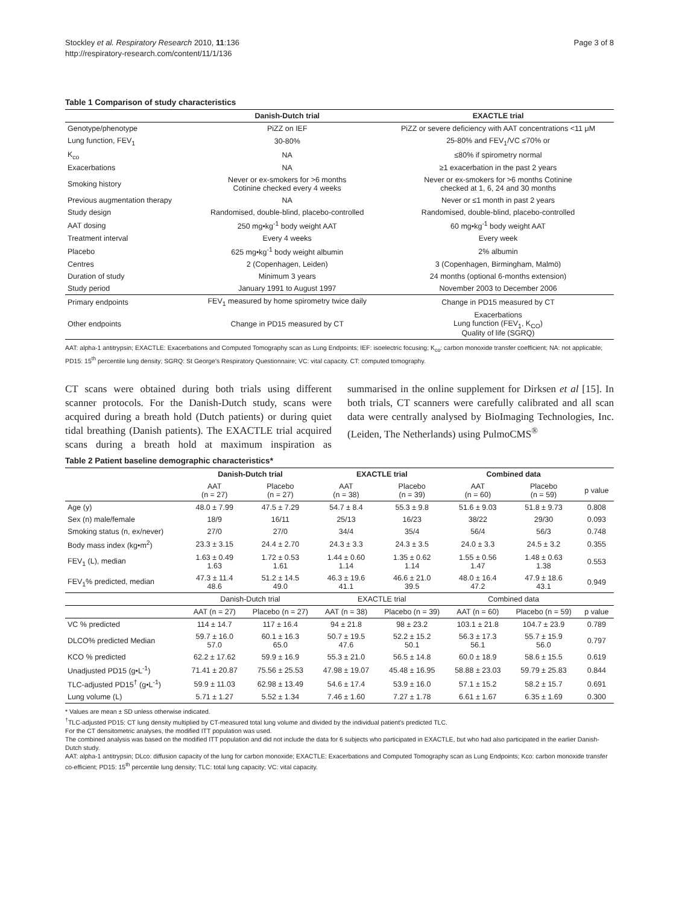Stockley et al. Respiratory Research 2010, 11:136
http://respiratory-research.com/content/11/1/136
Page 3 of 8
Table 1 Comparison of study characteristics
| | Danish-Dutch trial | EXACTLE trial |
| --- | --- | --- |
| Genotype/phenotype | PiZZ on IEF | PiZZ or severe deficiency with AAT concentrations <11 μM |
| Lung function, FEV<sub>1</sub> | 30-80% | 25-80% and FEV<sub>1</sub>/VC ≤70% or |
| K<sub>co</sub> | NA | ≤80% if spirometry normal |
| Exacerbations | NA | ≥1 exacerbation in the past 2 years |
| Smoking history | Never or ex-smokers for >6 months Cotinine checked every 4 weeks | Never or ex-smokers for >6 months Cotinine checked at 1, 6, 24 and 30 months |
| Previous augmentation therapy | NA | Never or ≤1 month in past 2 years |
| Study design | Randomised, double-blind, placebo-controlled | Randomised, double-blind, placebo-controlled |
| AAT dosing | 250 mg•kg<sup>-1</sup> body weight AAT | 60 mg•kg<sup>-1</sup> body weight AAT |
| Treatment interval | Every 4 weeks | Every week |
| Placebo | 625 mg•kg<sup>-1</sup> body weight albumin | 2% albumin |
| Centres | 2 (Copenhagen, Leiden) | 3 (Copenhagen, Birmingham, Malmö) |
| Duration of study | Minimum 3 years | 24 months (optional 6-months extension) |
| Study period | January 1991 to August 1997 | November 2003 to December 2006 |
| Primary endpoints | FEV<sub>1</sub> measured by home spirometry twice daily | Change in PD15 measured by CT |
| Other endpoints | Change in PD15 measured by CT | Exacerbations Lung function (FEV<sub>1</sub>, K<sub>CO</sub>) Quality of life (SGRQ) |
AAT: alpha-1 antitrypsin; EXACTLE: Exacerbations and Computed Tomography scan as Lung Endpoints; IEF: isoelectric focusing; K<sub>co</sub>: carbon monoxide transfer coefficient; NA: not applicable; PD15: 15<sup>th</sup> percentile lung density; SGRQ: St George's Respiratory Questionnaire; VC: vital capacity. CT: computed tomography.
CT scans were obtained during both trials using different scanner protocols. For the Danish-Dutch study, scans were acquired during a breath hold (Dutch patients) or during quiet tidal breathing (Danish patients). The EXACTLE trial acquired scans during a breath hold at maximum inspiration as summarised in the online supplement for Dirksen et al [15]. In both trials, CT scanners were carefully calibrated and all scan data were centrally analysed by BioImaging Technologies, Inc. (Leiden, The Netherlands) using PulmoCMS<sup>®</sup>
Table 2 Patient baseline demographic characteristics*
| | Danish-Dutch trial | | EXACTLE trial | | Combined data | | |
| --- | --- | --- | --- | --- | --- | --- | --- |
| | AAT (n = 27) | Placebo (n = 27) | AAT (n = 38) | Placebo (n = 39) | AAT (n = 60) | Placebo (n = 59) | p value |
| Age (y) | 48.0 ± 7.99 | 47.5 ± 7.29 | 54.7 ± 8.4 | 55.3 ± 9.8 | 51.6 ± 9.03 | 51.8 ± 9.73 | 0.808 |
| Sex (n) male/female | 18/9 | 16/11 | 25/13 | 16/23 | 38/22 | 29/30 | 0.093 |
| Smoking status (n, ex/never) | 27/0 | 27/0 | 34/4 | 35/4 | 56/4 | 56/3 | 0.748 |
| Body mass index (kg•m<sup>2</sup>) | 23.3 ± 3.15 | 24.4 ± 2.70 | 24.3 ± 3.3 | 24.3 ± 3.5 | 24.0 ± 3.3 | 24.5 ± 3.2 | 0.355 |
| FEV<sub>1</sub> (L), median | 1.63 ± 0.49 1.63 | 1.72 ± 0.53 1.61 | 1.44 ± 0.60 1.14 | 1.35 ± 0.62 1.14 | 1.55 ± 0.56 1.47 | 1.48 ± 0.63 1.38 | 0.553 |
| FEV<sub>1</sub>% predicted, median | 47.3 ± 11.4 48.6 | 51.2 ± 14.5 49.0 | 46.3 ± 19.6 41.1 | 46.6 ± 21.0 39.5 | 48.0 ± 16.4 47.2 | 47.9 ± 18.6 43.1 | 0.949 |
| | Danish-Dutch trial | | EXACTLE trial | | Combined data | | |
| | AAT (n = 27) | Placebo (n = 27) | AAT (n = 38) | Placebo (n = 39) | AAT (n = 60) | Placebo (n = 59) | p value |
| VC % predicted | 114 ± 14.7 | 117 ± 16.4 | 94 ± 21.8 | 98 ± 23.2 | 103.1 ± 21.8 | 104.7 ± 23.9 | 0.789 |
| DLCO% predicted Median | 59.7 ± 16.0 57.0 | 60.1 ± 16.3 65.0 | 50.7 ± 19.5 47.6 | 52.2 ± 15.2 50.1 | 56.3 ± 17.3 56.1 | 55.7 ± 15.9 56.0 | 0.797 |
| KCO % predicted | 62.2 ± 17.62 | 59.9 ± 16.9 | 55.3 ± 21.0 | 56.5 ± 14.8 | 60.0 ± 18.9 | 58.6 ± 15.5 | 0.619 |
| Unadjusted PD15 (g•L<sup>-1</sup>) | 71.41 ± 20.87 | 75.56 ± 25.53 | 47.98 ± 19.07 | 45.48 ± 16.95 | 58.88 ± 23.03 | 59.79 ± 25.83 | 0.844 |
| TLC-adjusted PD15<sup>†</sup> (g•L<sup>-1</sup>) | 59.9 ± 11.03 | 62.98 ± 13.49 | 54.6 ± 17.4 | 53.9 ± 16.0 | 57.1 ± 15.2 | 58.2 ± 15.7 | 0.691 |
| Lung volume (L) | 5.71 ± 1.27 | 5.52 ± 1.34 | 7.46 ± 1.60 | 7.27 ± 1.78 | 6.61 ± 1.67 | 6.35 ± 1.69 | 0.300 |
* Values are mean ± SD unless otherwise indicated.
<sup>†</sup> TLC-adjusted PD15: CT lung density multiplied by CT-measured total lung volume and divided by the individual patient's predicted TLC.
For the CT densitometric analyses, the modified ITT population was used.
The combined analysis was based on the modified ITT population and did not include the data for 6 subjects who participated in EXACTLE, but who had also participated in the earlier Danish-Dutch study.
AAT: alpha-1 antitrypsin; DLco: diffusion capacity of the lung for carbon monoxide; EXACTLE: Exacerbations and Computed Tomography scan as Lung Endpoints; Kco: carbon monoxide transfer co-efficient; PD15: 15<sup>th</sup> percentile lung density; TLC: total lung capacity; VC: vital capacity.